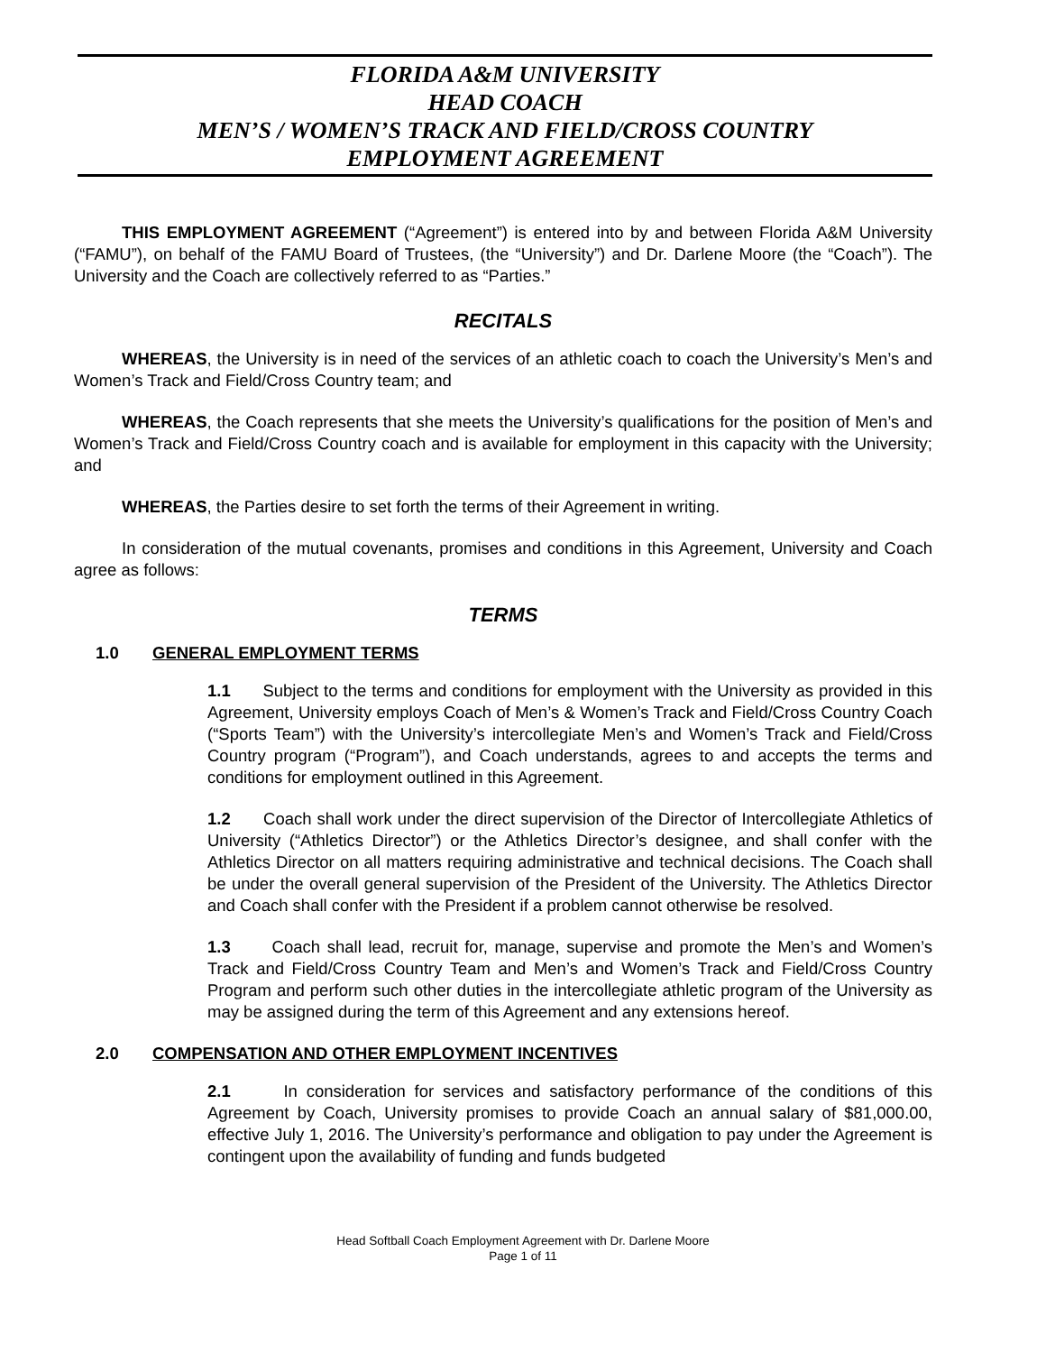FLORIDA A&M UNIVERSITY
HEAD COACH
MEN’S / WOMEN’S TRACK AND FIELD/CROSS COUNTRY
EMPLOYMENT AGREEMENT
THIS EMPLOYMENT AGREEMENT (“Agreement”) is entered into by and between Florida A&M University (“FAMU”), on behalf of the FAMU Board of Trustees, (the “University”) and Dr. Darlene Moore (the “Coach”). The University and the Coach are collectively referred to as “Parties.”
RECITALS
WHEREAS, the University is in need of the services of an athletic coach to coach the University’s Men’s and Women’s Track and Field/Cross Country team; and
WHEREAS, the Coach represents that she meets the University’s qualifications for the position of Men’s and Women’s Track and Field/Cross Country coach and is available for employment in this capacity with the University; and
WHEREAS, the Parties desire to set forth the terms of their Agreement in writing.
In consideration of the mutual covenants, promises and conditions in this Agreement, University and Coach agree as follows:
TERMS
1.0 GENERAL EMPLOYMENT TERMS
1.1 Subject to the terms and conditions for employment with the University as provided in this Agreement, University employs Coach of Men’s & Women’s Track and Field/Cross Country Coach (“Sports Team”) with the University’s intercollegiate Men’s and Women’s Track and Field/Cross Country program (“Program”), and Coach understands, agrees to and accepts the terms and conditions for employment outlined in this Agreement.
1.2 Coach shall work under the direct supervision of the Director of Intercollegiate Athletics of University (“Athletics Director”) or the Athletics Director’s designee, and shall confer with the Athletics Director on all matters requiring administrative and technical decisions. The Coach shall be under the overall general supervision of the President of the University. The Athletics Director and Coach shall confer with the President if a problem cannot otherwise be resolved.
1.3 Coach shall lead, recruit for, manage, supervise and promote the Men’s and Women’s Track and Field/Cross Country Team and Men’s and Women’s Track and Field/Cross Country Program and perform such other duties in the intercollegiate athletic program of the University as may be assigned during the term of this Agreement and any extensions hereof.
2.0 COMPENSATION AND OTHER EMPLOYMENT INCENTIVES
2.1 In consideration for services and satisfactory performance of the conditions of this Agreement by Coach, University promises to provide Coach an annual salary of $81,000.00, effective July 1, 2016. The University’s performance and obligation to pay under the Agreement is contingent upon the availability of funding and funds budgeted
Head Softball Coach Employment Agreement with Dr. Darlene Moore
Page 1 of 11